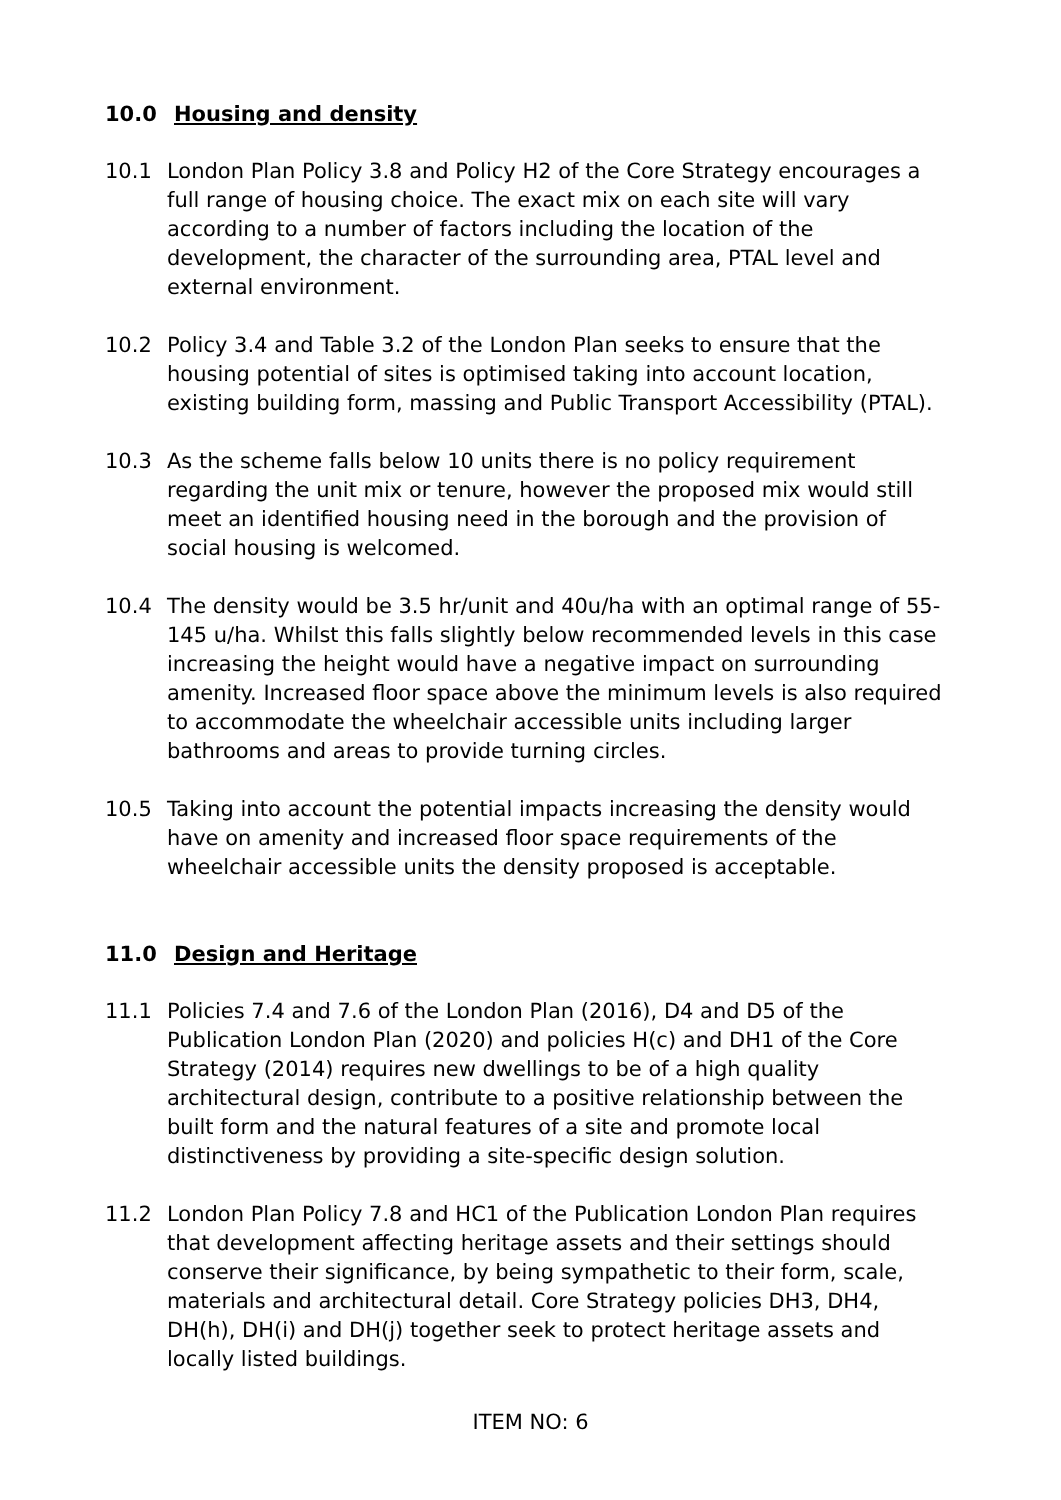10.0 Housing and density
10.1 London Plan Policy 3.8 and Policy H2 of the Core Strategy encourages a full range of housing choice. The exact mix on each site will vary according to a number of factors including the location of the development, the character of the surrounding area, PTAL level and external environment.
10.2 Policy 3.4 and Table 3.2 of the London Plan seeks to ensure that the housing potential of sites is optimised taking into account location, existing building form, massing and Public Transport Accessibility (PTAL).
10.3 As the scheme falls below 10 units there is no policy requirement regarding the unit mix or tenure, however the proposed mix would still meet an identified housing need in the borough and the provision of social housing is welcomed.
10.4 The density would be 3.5 hr/unit and 40u/ha with an optimal range of 55-145 u/ha. Whilst this falls slightly below recommended levels in this case increasing the height would have a negative impact on surrounding amenity. Increased floor space above the minimum levels is also required to accommodate the wheelchair accessible units including larger bathrooms and areas to provide turning circles.
10.5 Taking into account the potential impacts increasing the density would have on amenity and increased floor space requirements of the wheelchair accessible units the density proposed is acceptable.
11.0 Design and Heritage
11.1 Policies 7.4 and 7.6 of the London Plan (2016), D4 and D5 of the Publication London Plan (2020) and policies H(c) and DH1 of the Core Strategy (2014) requires new dwellings to be of a high quality architectural design, contribute to a positive relationship between the built form and the natural features of a site and promote local distinctiveness by providing a site-specific design solution.
11.2 London Plan Policy 7.8 and HC1 of the Publication London Plan requires that development affecting heritage assets and their settings should conserve their significance, by being sympathetic to their form, scale, materials and architectural detail. Core Strategy policies DH3, DH4, DH(h), DH(i) and DH(j) together seek to protect heritage assets and locally listed buildings.
ITEM NO: 6